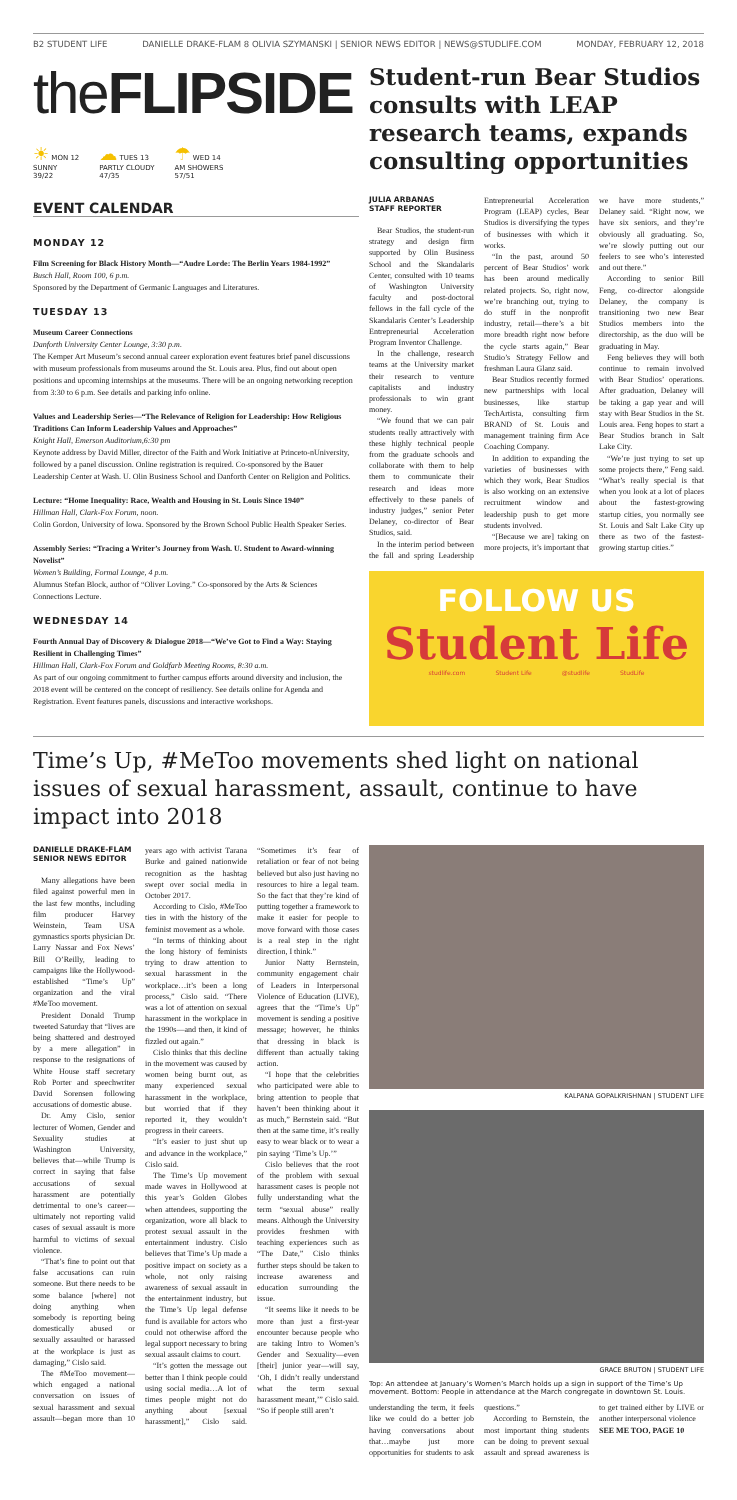B2 STUDENT LIFE DANIELLE DRAKE-FLAM 8 OLIVIA SZYMANSKI | SENIOR NEWS EDITOR | NEWS@STUDLIFE.COM MONDAY, FEBRUARY 12, 2018
the FLIPSIDE
☀ MON 12
SUNNY
39/22
☁ TUES 13
PARTLY CLOUDY
47/35
☂ WED 14
AM SHOWERS
57/51
EVENT CALENDAR
MONDAY 12
Film Screening for Black History Month—“Audre Lorde: The Berlin Years 1984-1992”
Busch Hall, Room 100, 6 p.m.
Sponsored by the Department of Germanic Languages and Literatures.
TUESDAY 13
Museum Career Connections
Danforth University Center Lounge, 3:30 p.m.
The Kemper Art Museum’s second annual career exploration event features brief panel discussions with museum professionals from museums around the St. Louis area. Plus, find out about open positions and upcoming internships at the museums. There will be an ongoing networking reception from 3:30 to 6 p.m. See details and parking info online.
Values and Leadership Series—“The Relevance of Religion for Leadership: How Religious Traditions Can Inform Leadership Values and Approaches”
Knight Hall, Emerson Auditorium,6:30 pm
Keynote address by David Miller, director of the Faith and Work Initiative at Princeto-nUniversity, followed by a panel discussion. Online registration is required. Co-sponsored by the Bauer Leadership Center at Wash. U. Olin Business School and Danforth Center on Religion and Politics.
Lecture: “Home Inequality: Race, Wealth and Housing in St. Louis Since 1940”
Hillman Hall, Clark-Fox Forum, noon.
Colin Gordon, University of Iowa. Sponsored by the Brown School Public Health Speaker Series.
Assembly Series: “Tracing a Writer’s Journey from Wash. U. Student to Award-winning Novelist”
Women’s Building, Formal Lounge, 4 p.m.
Alumnus Stefan Block, author of “Oliver Loving.” Co-sponsored by the Arts & Sciences Connections Lecture.
WEDNESDAY 14
Fourth Annual Day of Discovery & Dialogue 2018—“We’ve Got to Find a Way: Staying Resilient in Challenging Times”
Hillman Hall, Clark-Fox Forum and Goldfarb Meeting Rooms, 8:30 a.m.
As part of our ongoing commitment to further campus efforts around diversity and inclusion, the 2018 event will be centered on the concept of resiliency. See details online for Agenda and Registration. Event features panels, discussions and interactive workshops.
Student-run Bear Studios consults with LEAP research teams, expands consulting opportunities
JULIA ARBANAS
STAFF REPORTER
Bear Studios, the student-run strategy and design firm supported by Olin Business School and the Skandalaris Center, consulted with 10 teams of Washington University faculty and post-doctoral fellows in the fall cycle of the Skandalaris Center’s Leadership Entrepreneurial Acceleration Program Inventor Challenge.
In the challenge, research teams at the University market their research to venture capitalists and industry professionals to win grant money.
“We found that we can pair students really attractively with these highly technical people from the graduate schools and collaborate with them to help them to communicate their research and ideas more effectively to these panels of industry judges,” senior Peter Delaney, co-director of Bear Studios, said.
In the interim period between the fall and spring Leadership Entrepreneurial Acceleration Program (LEAP) cycles, Bear Studios is diversifying the types of businesses with which it works.
“In the past, around 50 percent of Bear Studios’ work has been around medically related projects. So, right now, we’re branching out, trying to do stuff in the nonprofit industry, retail—there’s a bit more breadth right now before the cycle starts again,” Bear Studio’s Strategy Fellow and freshman Laura Glanz said.
Bear Studios recently formed new partnerships with local businesses, like startup TechArtista, consulting firm BRAND of St. Louis and management training firm Ace Coaching Company.
In addition to expanding the varieties of businesses with which they work, Bear Studios is also working on an extensive recruitment window and leadership push to get more students involved.
“[Because we are] taking on more projects, it’s important that we have more students,” Delaney said. “Right now, we have six seniors, and they’re obviously all graduating. So, we’re slowly putting out our feelers to see who’s interested and out there.”
According to senior Bill Feng, co-director alongside Delaney, the company is transitioning two new Bear Studios members into the directorship, as the duo will be graduating in May.
Feng believes they will both continue to remain involved with Bear Studios’ operations. After graduation, Delaney will be taking a gap year and will stay with Bear Studios in the St. Louis area. Feng hopes to start a Bear Studios branch in Salt Lake City.
“We’re just trying to set up some projects there,” Feng said. “What’s really special is that when you look at a lot of places about the fastest-growing startup cities, you normally see St. Louis and Salt Lake City up there as two of the fastest-growing startup cities.”
FOLLOW US
Student Life
studlife.com Student Life @studlife StudLife
Time’s Up, #MeToo movements shed light on national issues of sexual harassment, assault, continue to have impact into 2018
DANIELLE DRAKE-FLAM
SENIOR NEWS EDITOR
Many allegations have been filed against powerful men in the last few months, including film producer Harvey Weinstein, Team USA gymnastics sports physician Dr. Larry Nassar and Fox News’ Bill O’Reilly, leading to campaigns like the Hollywood-established “Time’s Up” organization and the viral #MeToo movement.
President Donald Trump tweeted Saturday that “lives are being shattered and destroyed by a mere allegation” in response to the resignations of White House staff secretary Rob Porter and speechwriter David Sorensen following accusations of domestic abuse.
Dr. Amy Cislo, senior lecturer of Women, Gender and Sexuality studies at Washington University, believes that—while Trump is correct in saying that false accusations of sexual harassment are potentially detrimental to one’s career—ultimately not reporting valid cases of sexual assault is more harmful to victims of sexual violence.
“That’s fine to point out that false accusations can ruin someone. But there needs to be some balance [where] not doing anything when somebody is reporting being domestically abused or sexually assaulted or harassed at the workplace is just as damaging,” Cislo said.
The #MeToo movement—which engaged a national conversation on issues of sexual harassment and sexual assault—began more than 10 years ago with activist Tarana Burke and gained nationwide recognition as the hashtag swept over social media in October 2017.
According to Cislo, #MeToo ties in with the history of the feminist movement as a whole.
“In terms of thinking about the long history of feminists trying to draw attention to sexual harassment in the workplace…it’s been a long process,” Cislo said. “There was a lot of attention on sexual harassment in the workplace in the 1990s—and then, it kind of fizzled out again.”
Cislo thinks that this decline in the movement was caused by women being burnt out, as many experienced sexual harassment in the workplace, but worried that if they reported it, they wouldn’t progress in their careers.
“It’s easier to just shut up and advance in the workplace,” Cislo said.
The Time’s Up movement made waves in Hollywood at this year’s Golden Globes when attendees, supporting the organization, wore all black to protest sexual assault in the entertainment industry. Cislo believes that Time’s Up made a positive impact on society as a whole, not only raising awareness of sexual assault in the entertainment industry, but the Time’s Up legal defense fund is available for actors who could not otherwise afford the legal support necessary to bring sexual assault claims to court.
“It’s gotten the message out better than I think people could using social media…A lot of times people might not do anything about [sexual harassment],” Cislo said. “Sometimes it’s fear of retaliation or fear of not being believed but also just having no resources to hire a legal team. So the fact that they’re kind of putting together a framework to make it easier for people to move forward with those cases is a real step in the right direction, I think.”
Junior Natty Bernstein, community engagement chair of Leaders in Interpersonal Violence of Education (LIVE), agrees that the “Time’s Up” movement is sending a positive message; however, he thinks that dressing in black is different than actually taking action.
“I hope that the celebrities who participated were able to bring attention to people that haven’t been thinking about it as much,” Bernstein said. “But then at the same time, it’s really easy to wear black or to wear a pin saying ‘Time’s Up.’”
Cislo believes that the root of the problem with sexual harassment cases is people not fully understanding what the term “sexual abuse” really means. Although the University provides freshmen with teaching experiences such as “The Date,” Cislo thinks further steps should be taken to increase awareness and education surrounding the issue.
“It seems like it needs to be more than just a first-year encounter because people who are taking Intro to Women’s Gender and Sexuality—even [their] junior year—will say, ‘Oh, I didn’t really understand what the term sexual harassment meant,’” Cislo said. “So if people still aren’t
KALPANA GOPALKRISHNAN | STUDENT LIFE
GRACE BRUTON | STUDENT LIFE
Top: An attendee at January’s Women’s March holds up a sign in support of the Time’s Up movement. Bottom: People in attendance at the March congregate in downtown St. Louis.
understanding the term, it feels like we could do a better job having conversations about that…maybe just more opportunities for students to ask questions.”
According to Bernstein, the most important thing students can be doing to prevent sexual assault and spread awareness is to get trained either by LIVE or another interpersonal violence
SEE ME TOO, PAGE 10